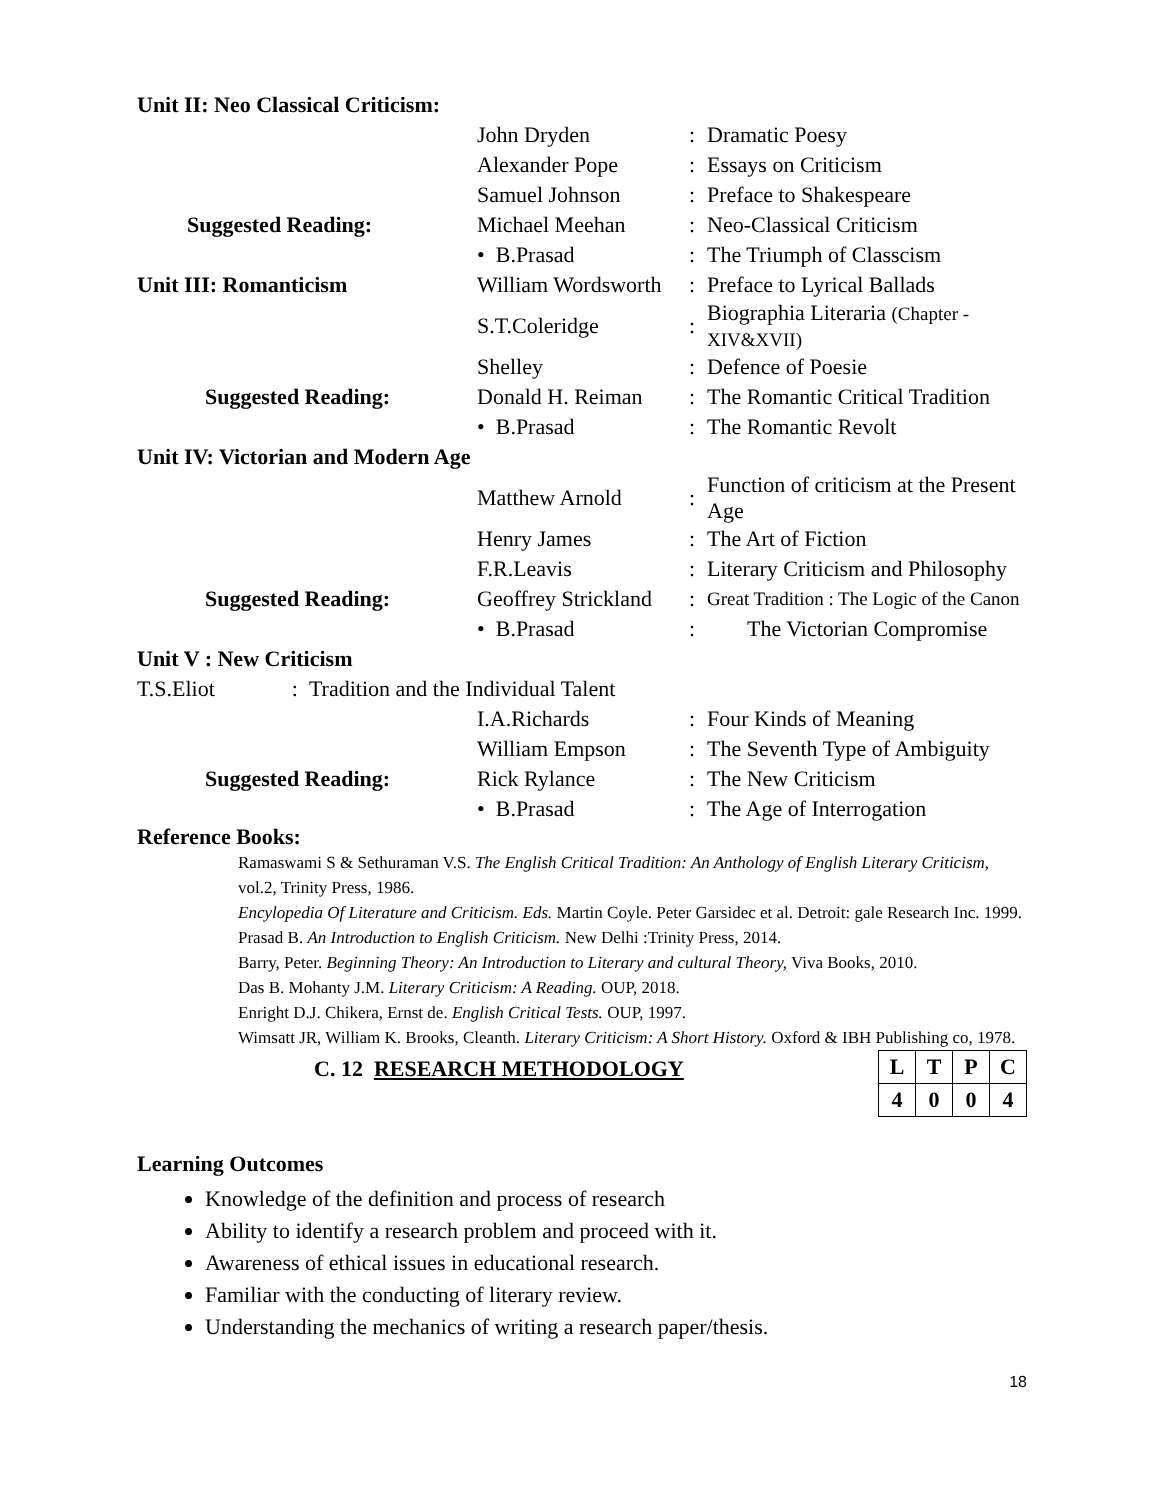| Unit II: Neo Classical Criticism: | | | |
| | John Dryden | : | Dramatic Poesy |
| | Alexander Pope | : | Essays on Criticism |
| | Samuel Johnson | : | Preface to Shakespeare |
| Suggested Reading: | Michael Meehan | : | Neo-Classical Criticism |
| | • B.Prasad | : | The Triumph of Classcism |
| Unit III: Romanticism | William Wordsworth | : | Preface to Lyrical Ballads |
| | S.T.Coleridge | : | Biographia Literaria (Chapter - XIV&XVII) |
| | Shelley | : | Defence of Poesie |
| Suggested Reading: | Donald H. Reiman | : | The Romantic Critical Tradition |
| | • B.Prasad | : | The Romantic Revolt |
| Unit IV: Victorian and Modern Age | | | |
| | Matthew Arnold | : | Function of criticism at the Present Age |
| | Henry James | : | The Art of Fiction |
| | F.R.Leavis | : | Literary Criticism and Philosophy |
| Suggested Reading: | Geoffrey Strickland | : | Great Tradition : The Logic of the Canon |
| | • B.Prasad | : | The Victorian Compromise |
| Unit V : New Criticism | | | |
| T.S.Eliot : Tradition and the Individual Talent | | | |
| | I.A.Richards | : | Four Kinds of Meaning |
| | William Empson | : | The Seventh Type of Ambiguity |
| Suggested Reading: | Rick Rylance | : | The New Criticism |
| | • B.Prasad | : | The Age of Interrogation |
Reference Books:
Ramaswami S & Sethuraman V.S. The English Critical Tradition: An Anthology of English Literary Criticism, vol.2, Trinity Press, 1986.
Encylopedia Of Literature and Criticism. Eds. Martin Coyle. Peter Garsidec et al. Detroit: gale Research Inc. 1999.
Prasad B. An Introduction to English Criticism. New Delhi :Trinity Press, 2014.
Barry, Peter. Beginning Theory: An Introduction to Literary and cultural Theory, Viva Books, 2010.
Das B. Mohanty J.M. Literary Criticism: A Reading. OUP, 2018.
Enright D.J. Chikera, Ernst de. English Critical Tests. OUP, 1997.
Wimsatt JR, William K. Brooks, Cleanth. Literary Criticism: A Short History. Oxford & IBH Publishing co, 1978.
C. 12 RESEARCH METHODOLOGY
| L | T | P | C |
| 4 | 0 | 0 | 4 |
Learning Outcomes
Knowledge of the definition and process of research
Ability to identify a research problem and proceed with it.
Awareness of ethical issues in educational research.
Familiar with the conducting of literary review.
Understanding the mechanics of writing a research paper/thesis.
18